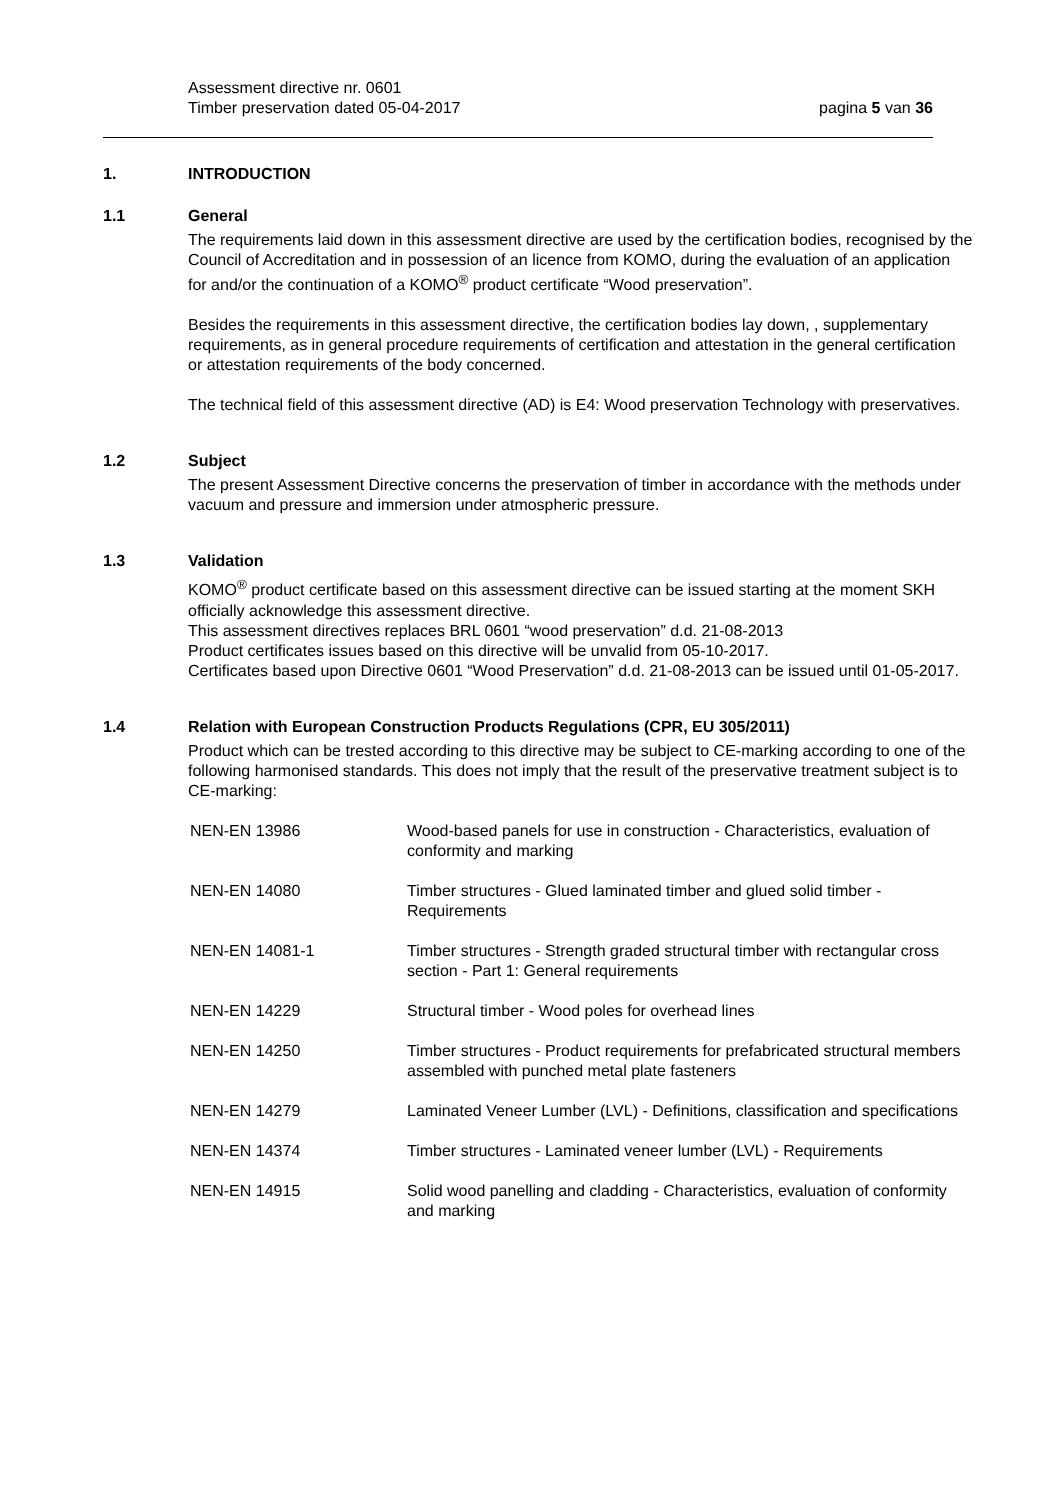Assessment directive nr. 0601
Timber preservation dated 05-04-2017 pagina 5 van 36
1. INTRODUCTION
1.1 General
The requirements laid down in this assessment directive are used by the certification bodies, recognised by the Council of Accreditation and in possession of an licence from KOMO, during the evaluation of an application for and/or the continuation of a KOMO<sup>®</sup> product certificate “Wood preservation”.
Besides the requirements in this assessment directive, the certification bodies lay down, , supplementary requirements, as in general procedure requirements of certification and attestation in the general certification or attestation requirements of the body concerned.
The technical field of this assessment directive (AD) is E4: Wood preservation Technology with preservatives.
1.2 Subject
The present Assessment Directive concerns the preservation of timber in accordance with the methods under vacuum and pressure and immersion under atmospheric pressure.
1.3 Validation
KOMO<sup>®</sup> product certificate based on this assessment directive can be issued starting at the moment SKH officially acknowledge this assessment directive.
This assessment directives replaces BRL 0601 “wood preservation” d.d. 21-08-2013
Product certificates issues based on this directive will be unvalid from 05-10-2017.
Certificates based upon Directive 0601 “Wood Preservation” d.d. 21-08-2013 can be issued until 01-05-2017.
1.4 Relation with European Construction Products Regulations (CPR, EU 305/2011)
Product which can be trested according to this directive may be subject to CE-marking according to one of the following harmonised standards. This does not imply that the result of the preservative treatment subject is to CE-marking:
| NEN-EN 13986 | Wood-based panels for use in construction - Characteristics, evaluation of conformity and marking |
| NEN-EN 14080 | Timber structures - Glued laminated timber and glued solid timber - Requirements |
| NEN-EN 14081-1 | Timber structures - Strength graded structural timber with rectangular cross section - Part 1: General requirements |
| NEN-EN 14229 | Structural timber - Wood poles for overhead lines |
| NEN-EN 14250 | Timber structures - Product requirements for prefabricated structural members assembled with punched metal plate fasteners |
| NEN-EN 14279 | Laminated Veneer Lumber (LVL) - Definitions, classification and specifications |
| NEN-EN 14374 | Timber structures - Laminated veneer lumber (LVL) - Requirements |
| NEN-EN 14915 | Solid wood panelling and cladding - Characteristics, evaluation of conformity and marking |